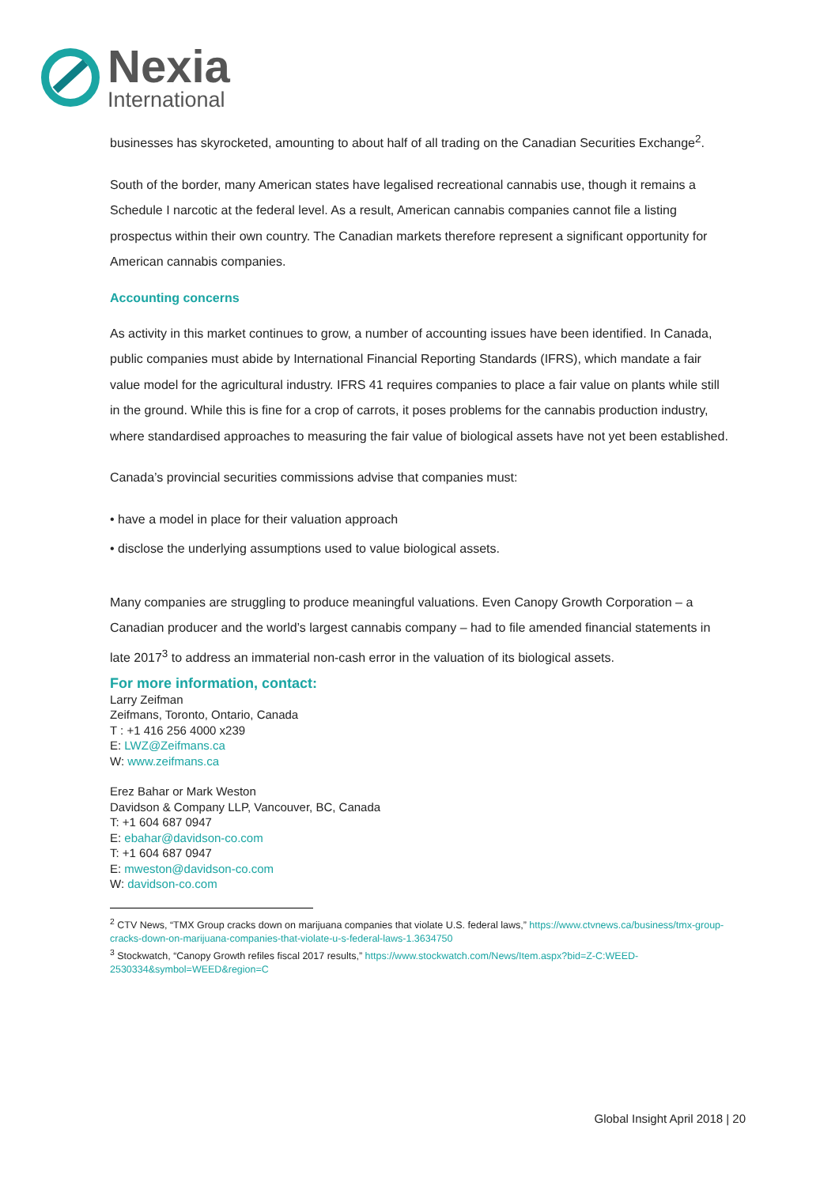Nexia
International
businesses has skyrocketed, amounting to about half of all trading on the Canadian Securities Exchange<sup>2</sup>.
South of the border, many American states have legalised recreational cannabis use, though it remains a Schedule I narcotic at the federal level. As a result, American cannabis companies cannot file a listing prospectus within their own country. The Canadian markets therefore represent a significant opportunity for American cannabis companies.
Accounting concerns
As activity in this market continues to grow, a number of accounting issues have been identified. In Canada, public companies must abide by International Financial Reporting Standards (IFRS), which mandate a fair value model for the agricultural industry. IFRS 41 requires companies to place a fair value on plants while still in the ground. While this is fine for a crop of carrots, it poses problems for the cannabis production industry, where standardised approaches to measuring the fair value of biological assets have not yet been established.
Canada’s provincial securities commissions advise that companies must:
• have a model in place for their valuation approach
• disclose the underlying assumptions used to value biological assets.
Many companies are struggling to produce meaningful valuations. Even Canopy Growth Corporation – a Canadian producer and the world’s largest cannabis company – had to file amended financial statements in late 2017<sup>3</sup> to address an immaterial non-cash error in the valuation of its biological assets.
For more information, contact:
Larry Zeifman
Zeifmans, Toronto, Ontario, Canada
T : +1 416 256 4000 x239
E: LWZ@Zeifmans.ca
W: www.zeifmans.ca
Erez Bahar or Mark Weston
Davidson & Company LLP, Vancouver, BC, Canada
T: +1 604 687 0947
E: ebahar@davidson-co.com
T: +1 604 687 0947
E: mweston@davidson-co.com
W: davidson-co.com
<sup>2</sup> CTV News, “TMX Group cracks down on marijuana companies that violate U.S. federal laws,” https://www.ctvnews.ca/business/tmx-group-cracks-down-on-marijuana-companies-that-violate-u-s-federal-laws-1.3634750
<sup>3</sup> Stockwatch, “Canopy Growth refiles fiscal 2017 results,” https://www.stockwatch.com/News/Item.aspx?bid=Z-C:WEED-2530334&symbol=WEED&region=C
Global Insight April 2018 | 20